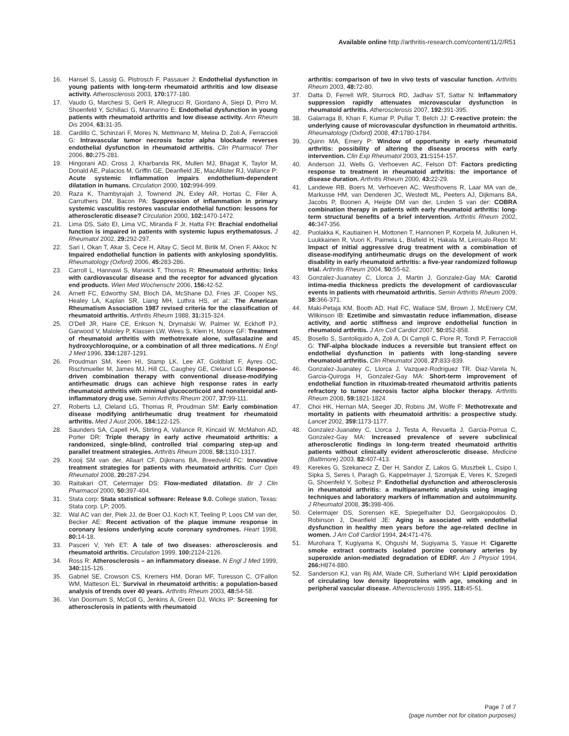Available online http://arthritis-research.com/content/11/2/R51
16. Hansel S, Lassig G, Pistrosch F, Passauer J: Endothelial dysfunction in young patients with long-term rheumatoid arthritis and low disease activity. Atherosclerosis 2003, 170: 177-180.
17. Vaudo G, Marchesi S, Gerli R, Allegrucci R, Giordano A, Siepi D, Pirro M, Shoenfeld Y, Schillaci G, Mannarino E: Endothelial dysfunction in young patients with rheumatoid arthritis and low disease activity. Ann Rheum Dis 2004, 63: 31-35.
18. Cardillo C, Schinzari F, Mores N, Mettimano M, Melina D, Zoli A, Ferraccioli G: Intravascular tumor necrosis factor alpha blockade reverses endothelial dysfunction in rheumatoid arthritis. Clin Pharmacol Ther 2006, 80: 275-281.
19. Hingorani AD, Cross J, Kharbanda RK, Mullen MJ, Bhagat K, Taylor M, Donald AE, Palacios M, Griffin GE, Deanfield JE, MacAllister RJ, Vallance P: Acute systemic inflammation impairs endothelium-dependent dilatation in humans. Circulation 2000, 102: 994-999.
20. Raza K, Thambyrajah J, Townend JN, Exley AR, Hortas C, Filer A, Carruthers DM, Bacon PA: Suppression of inflammation in primary systemic vasculitis restores vascular endothelial function: lessons for atherosclerotic disease? Circulation 2000, 102: 1470-1472.
21. Lima DS, Sato EI, Lima VC, Miranda F Jr, Hatta FH: Brachial endothelial function is impaired in patients with systemic lupus erythematosus. J Rheumatol 2002, 29: 292-297.
22. Sari I, Okan T, Akar S, Cece H, Altay C, Secil M, Birlik M, Onen F, Akkoc N: Impaired endothelial function in patients with ankylosing spondylitis. Rheumatology (Oxford) 2006, 45: 283-286.
23. Carroll L, Hannawi S, Marwick T, Thomas R: Rheumatoid arthritis: links with cardiovascular disease and the receptor for advanced glycation end products. Wien Med Wochenschr 2006, 156: 42-52.
24. Arnett FC, Edworthy SM, Bloch DA, McShane DJ, Fries JF, Cooper NS, Healey LA, Kaplan SR, Liang MH, Luthra HS, et al.: The American Rheumatism Association 1987 revised criteria for the classification of rheumatoid arthritis. Arthritis Rheum 1988, 31: 315-324.
25. O'Dell JR, Haire CE, Erikson N, Drymalski W, Palmer W, Eckhoff PJ, Garwood V, Maloley P, Klassen LW, Wees S, Klein H, Moore GF: Treatment of rheumatoid arthritis with methotrexate alone, sulfasalazine and hydroxychloroquine, or a combination of all three medications. N Engl J Med 1996, 334: 1287-1291.
26. Proudman SM, Keen HI, Stamp LK, Lee AT, Goldblatt F, Ayres OC, Rischmueller M, James MJ, Hill CL, Caughey GE, Cleland LG: Response-driven combination therapy with conventional disease-modifying antirheumatic drugs can achieve high response rates in early rheumatoid arthritis with minimal glucocorticoid and nonsteroidal anti-inflammatory drug use. Semin Arthritis Rheum 2007, 37: 99-111.
27. Roberts LJ, Cleland LG, Thomas R, Proudman SM: Early combination disease modifying antirheumatic drug treatment for rheumatoid arthritis. Med J Aust 2006, 184: 122-125.
28. Saunders SA, Capell HA, Stirling A, Vallance R, Kincaid W, McMahon AD, Porter DR: Triple therapy in early active rheumatoid arthritis: a randomized, single-blind, controlled trial comparing step-up and parallel treatment strategies. Arthritis Rheum 2008, 58: 1310-1317.
29. Kooij SM van der, Allaart CF, Dijkmans BA, Breedveld FC: Innovative treatment strategies for patients with rheumatoid arthritis. Curr Opin Rheumatol 2008, 20: 287-294.
30. Raitakari OT, Celermajer DS: Flow-mediated dilatation. Br J Clin Pharmacol 2000, 50: 397-404.
31. Stata corp: Stata statistical software: Release 9.0. College station, Texas: Stata corp. LP; 2005.
32. Wal AC van der, Piek JJ, de Boer OJ, Koch KT, Teeling P, Loos CM van der, Becker AE: Recent activation of the plaque immune response in coronary lesions underlying acute coronary syndromes. Heart 1998, 80: 14-18.
33. Pasceri V, Yeh ET: A tale of two diseases: atherosclerosis and rheumatoid arthritis. Circulation 1999, 100: 2124-2126.
34. Ross R: Atherosclerosis – an inflammatory disease. N Engl J Med 1999, 340: 115-126.
35. Gabriel SE, Crowson CS, Kremers HM, Doran MF, Turesson C, O'Fallon WM, Matteson EL: Survival in rheumatoid arthritis: a population-based analysis of trends over 40 years. Arthritis Rheum 2003, 48: 54-58.
36. Van Doornum S, McColl G, Jenkins A, Green DJ, Wicks IP: Screening for atherosclerosis in patients with rheumatoid
arthritis: comparison of two in vivo tests of vascular function. Arthritis Rheum 2003, 48: 72-80.
37. Datta D, Ferrell WR, Sturrock RD, Jadhav ST, Sattar N: Inflammatory suppression rapidly attenuates microvascular dysfunction in rheumatoid arthritis. Atherosclerosis 2007, 192: 391-395.
38. Galarraga B, Khan F, Kumar P, Pullar T, Belch JJ: C-reactive protein: the underlying cause of microvascular dysfunction in rheumatoid arthritis. Rheumatology (Oxford) 2008, 47: 1780-1784.
39. Quinn MA, Emery P: Window of opportunity in early rheumatoid arthritis: possibility of altering the disease process with early intervention. Clin Exp Rheumatol 2003, 21: S154-157.
40. Anderson JJ, Wells G, Verhoeven AC, Felson DT: Factors predicting response to treatment in rheumatoid arthritis: the importance of disease duration. Arthritis Rheum 2000, 43: 22-29.
41. Landewe RB, Boers M, Verhoeven AC, Westhovens R, Laar MA van de, Markusse HM, van Denderen JC, Westedt ML, Peeters AJ, Dijkmans BA, Jacobs P, Boonen A, Heijde DM van der, Linden S van der: COBRA combination therapy in patients with early rheumatoid arthritis: long-term structural benefits of a brief intervention. Arthritis Rheum 2002, 46: 347-356.
42. Puolakka K, Kautiainen H, Mottonen T, Hannonen P, Korpela M, Julkunen H, Luukkainen R, Vuori K, Paimela L, Blafield H, Hakala M, Leirisalo-Repo M: Impact of initial aggressive drug treatment with a combination of disease-modifying antirheumatic drugs on the development of work disability in early rheumatoid arthritis: a five-year randomized followup trial. Arthritis Rheum 2004, 50: 55-62.
43. Gonzalez-Juanatey C, Llorca J, Martin J, Gonzalez-Gay MA: Carotid intima-media thickness predicts the development of cardiovascular events in patients with rheumatoid arthritis. Semin Arthritis Rheum 2009, 38: 366-371.
44. Maki-Petaja KM, Booth AD, Hall FC, Wallace SM, Brown J, McEniery CM, Wilkinson IB: Ezetimibe and simvastatin reduce inflammation, disease activity, and aortic stiffness and improve endothelial function in rheumatoid arthritis. J Am Coll Cardiol 2007, 50: 852-858.
45. Bosello S, Santoliquido A, Zoli A, Di Campli C, Flore R, Tondi P, Ferraccioli G: TNF-alpha blockade induces a reversible but transient effect on endothelial dysfunction in patients with long-standing severe rheumatoid arthritis. Clin Rheumatol 2008, 27: 833-839.
46. Gonzalez-Juanatey C, Llorca J, Vazquez-Rodriguez TR, Diaz-Varela N, Garcia-Quiroga H, Gonzalez-Gay MA: Short-term improvement of endothelial function in rituximab-treated rheumatoid arthritis patients refractory to tumor necrosis factor alpha blocker therapy. Arthritis Rheum 2008, 59: 1821-1824.
47. Choi HK, Hernan MA, Seeger JD, Robins JM, Wolfe F: Methotrexate and mortality in patients with rheumatoid arthritis: a prospective study. Lancet 2002, 359: 1173-1177.
48. Gonzalez-Juanatey C, Llorca J, Testa A, Revuelta J, Garcia-Porrua C, Gonzalez-Gay MA: Increased prevalence of severe subclinical atherosclerotic findings in long-term treated rheumatoid arthritis patients without clinically evident atherosclerotic disease. Medicine (Baltimore) 2003, 82: 407-413.
49. Kerekes G, Szekanecz Z, Der H, Sandor Z, Lakos G, Muszbek L, Csipo I, Sipka S, Seres I, Paragh G, Kappelmayer J, Szomjak E, Veres K, Szegedi G, Shoenfeld Y, Soltesz P: Endothelial dysfunction and atherosclerosis in rheumatoid arthritis: a multiparametric analysis using imaging techniques and laboratory markers of inflammation and autoimmunity. J Rheumatol 2008, 35: 398-406.
50. Celermajer DS, Sorensen KE, Spiegelhalter DJ, Georgakopoulos D, Robinson J, Deanfield JE: Aging is associated with endothelial dysfunction in healthy men years before the age-related decline in women. J Am Coll Cardiol 1994, 24: 471-476.
51. Murohara T, Kugiyama K, Ohgushi M, Sugiyama S, Yasue H: Cigarette smoke extract contracts isolated porcine coronary arteries by superoxide anion-mediated degradation of EDRF. Am J Physiol 1994, 266: H874-880.
52. Sanderson KJ, van Rij AM, Wade CR, Sutherland WH: Lipid peroxidation of circulating low density lipoproteins with age, smoking and in peripheral vascular disease. Atherosclerosis 1995, 118: 45-51.
Page 7 of 7
(page number not for citation purposes)